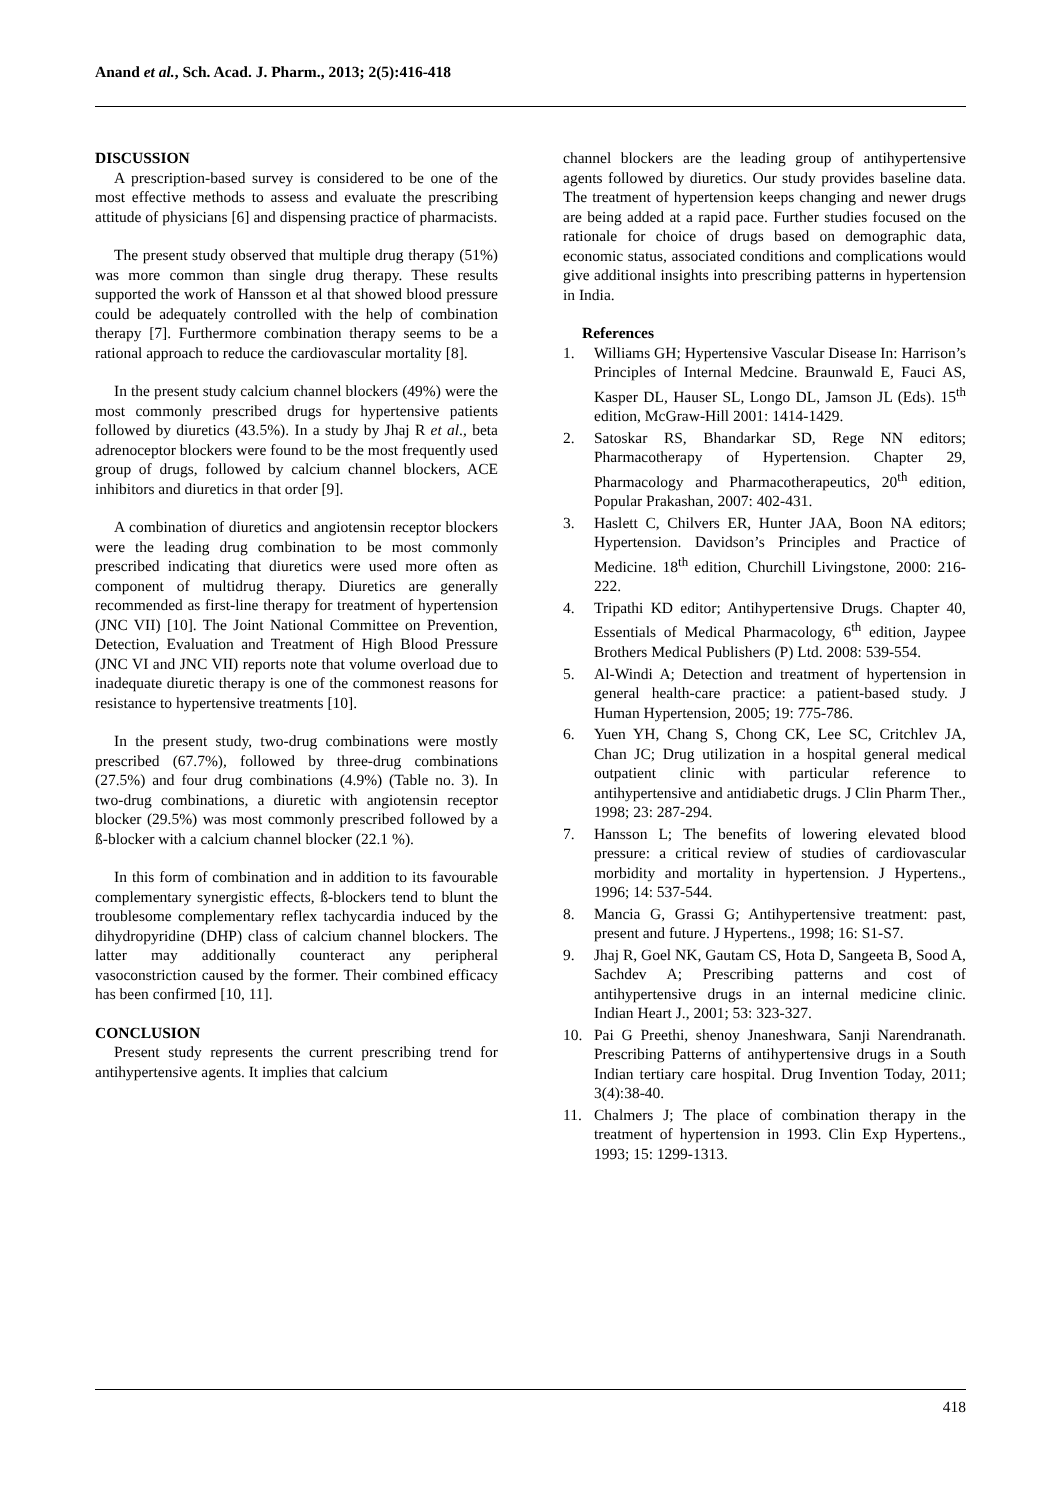Anand et al., Sch. Acad. J. Pharm., 2013; 2(5):416-418
DISCUSSION
A prescription-based survey is considered to be one of the most effective methods to assess and evaluate the prescribing attitude of physicians [6] and dispensing practice of pharmacists.
The present study observed that multiple drug therapy (51%) was more common than single drug therapy. These results supported the work of Hansson et al that showed blood pressure could be adequately controlled with the help of combination therapy [7]. Furthermore combination therapy seems to be a rational approach to reduce the cardiovascular mortality [8].
In the present study calcium channel blockers (49%) were the most commonly prescribed drugs for hypertensive patients followed by diuretics (43.5%). In a study by Jhaj R et al., beta adrenoceptor blockers were found to be the most frequently used group of drugs, followed by calcium channel blockers, ACE inhibitors and diuretics in that order [9].
A combination of diuretics and angiotensin receptor blockers were the leading drug combination to be most commonly prescribed indicating that diuretics were used more often as component of multidrug therapy. Diuretics are generally recommended as first-line therapy for treatment of hypertension (JNC VII) [10]. The Joint National Committee on Prevention, Detection, Evaluation and Treatment of High Blood Pressure (JNC VI and JNC VII) reports note that volume overload due to inadequate diuretic therapy is one of the commonest reasons for resistance to hypertensive treatments [10].
In the present study, two-drug combinations were mostly prescribed (67.7%), followed by three-drug combinations (27.5%) and four drug combinations (4.9%) (Table no. 3). In two-drug combinations, a diuretic with angiotensin receptor blocker (29.5%) was most commonly prescribed followed by a ß-blocker with a calcium channel blocker (22.1 %).
In this form of combination and in addition to its favourable complementary synergistic effects, ß-blockers tend to blunt the troublesome complementary reflex tachycardia induced by the dihydropyridine (DHP) class of calcium channel blockers. The latter may additionally counteract any peripheral vasoconstriction caused by the former. Their combined efficacy has been confirmed [10, 11].
CONCLUSION
Present study represents the current prescribing trend for antihypertensive agents. It implies that calcium
channel blockers are the leading group of antihypertensive agents followed by diuretics. Our study provides baseline data. The treatment of hypertension keeps changing and newer drugs are being added at a rapid pace. Further studies focused on the rationale for choice of drugs based on demographic data, economic status, associated conditions and complications would give additional insights into prescribing patterns in hypertension in India.
References
1. Williams GH; Hypertensive Vascular Disease In: Harrison’s Principles of Internal Medcine. Braunwald E, Fauci AS, Kasper DL, Hauser SL, Longo DL, Jamson JL (Eds). 15<sup>th</sup> edition, McGraw-Hill 2001: 1414-1429.
2. Satoskar RS, Bhandarkar SD, Rege NN editors; Pharmacotherapy of Hypertension. Chapter 29, Pharmacology and Pharmacotherapeutics, 20<sup>th</sup> edition, Popular Prakashan, 2007: 402-431.
3. Haslett C, Chilvers ER, Hunter JAA, Boon NA editors; Hypertension. Davidson’s Principles and Practice of Medicine. 18<sup>th</sup> edition, Churchill Livingstone, 2000: 216- 222.
4. Tripathi KD editor; Antihypertensive Drugs. Chapter 40, Essentials of Medical Pharmacology, 6<sup>th</sup> edition, Jaypee Brothers Medical Publishers (P) Ltd. 2008: 539-554.
5. Al-Windi A; Detection and treatment of hypertension in general health-care practice: a patient-based study. J Human Hypertension, 2005; 19: 775-786.
6. Yuen YH, Chang S, Chong CK, Lee SC, Critchlev JA, Chan JC; Drug utilization in a hospital general medical outpatient clinic with particular reference to antihypertensive and antidiabetic drugs. J Clin Pharm Ther., 1998; 23: 287-294.
7. Hansson L; The benefits of lowering elevated blood pressure: a critical review of studies of cardiovascular morbidity and mortality in hypertension. J Hypertens., 1996; 14: 537-544.
8. Mancia G, Grassi G; Antihypertensive treatment: past, present and future. J Hypertens., 1998; 16: S1-S7.
9. Jhaj R, Goel NK, Gautam CS, Hota D, Sangeeta B, Sood A, Sachdev A; Prescribing patterns and cost of antihypertensive drugs in an internal medicine clinic. Indian Heart J., 2001; 53: 323-327.
10. Pai G Preethi, shenoy Jnaneshwara, Sanji Narendranath. Prescribing Patterns of antihypertensive drugs in a South Indian tertiary care hospital. Drug Invention Today, 2011; 3(4):38-40.
11. Chalmers J; The place of combination therapy in the treatment of hypertension in 1993. Clin Exp Hypertens., 1993; 15: 1299-1313.
418